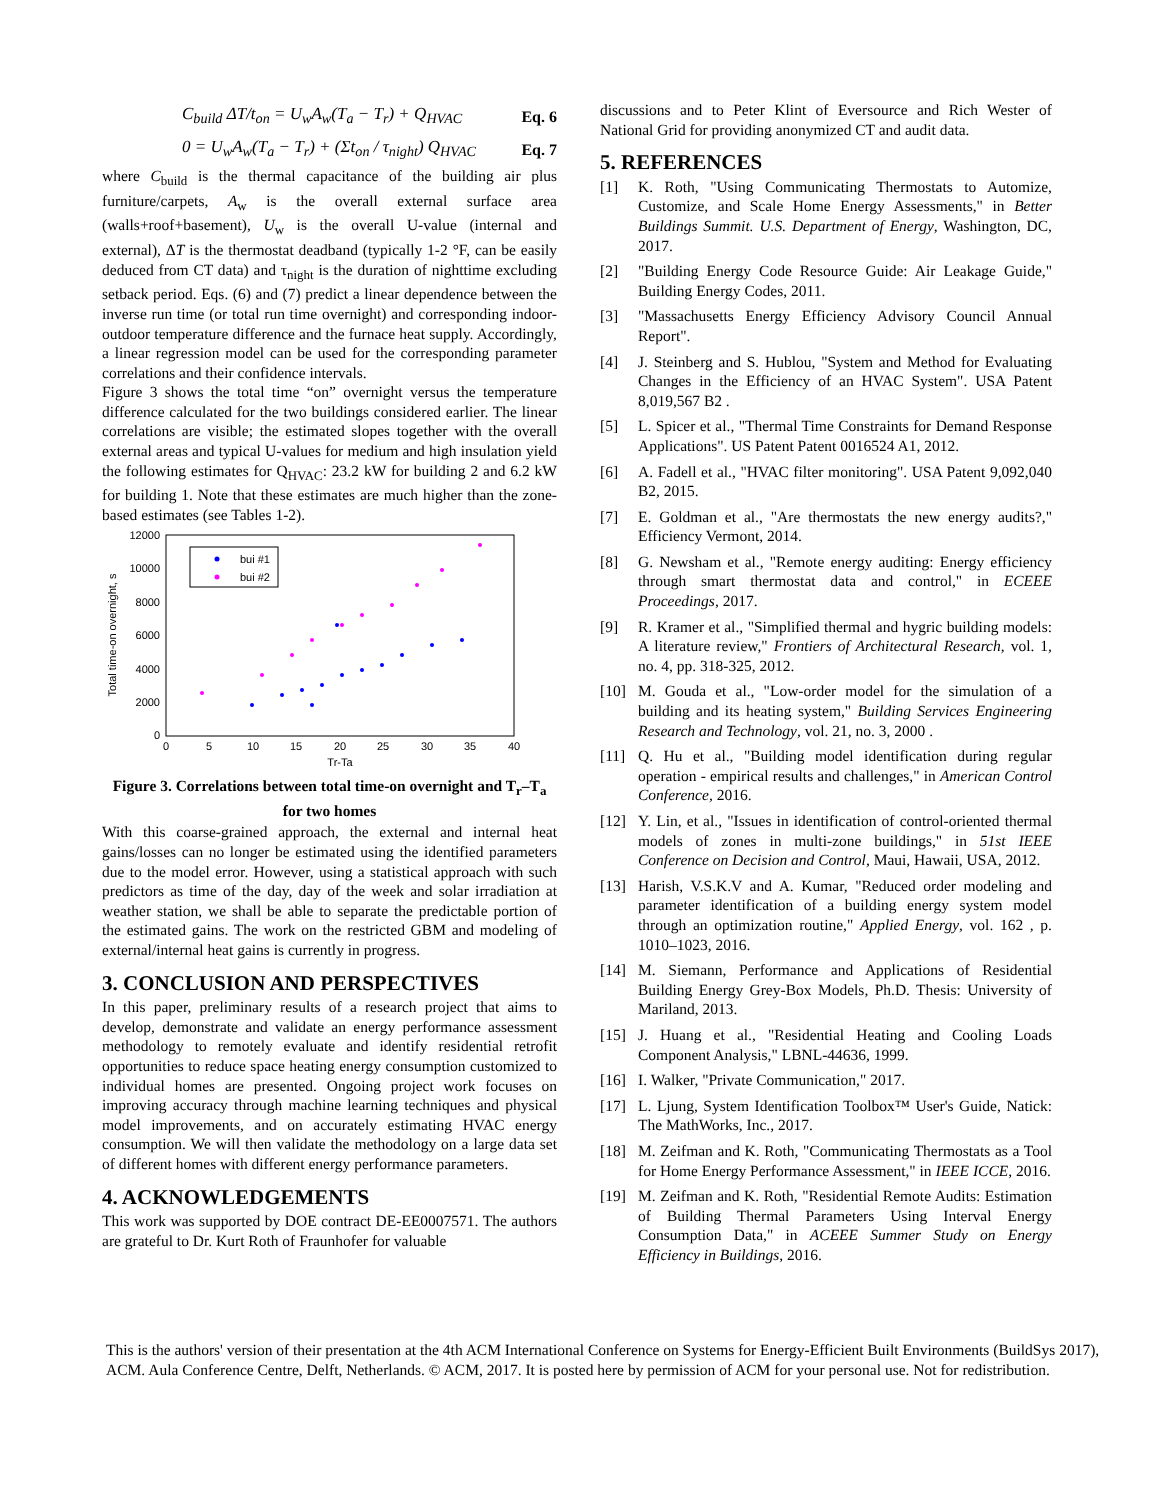C<sub>build</sub> ΔT/t<sub>on</sub> = U<sub>w</sub>A<sub>w</sub>(T<sub>a</sub> − T<sub>r</sub>) + Q<sub>HVAC</sub> Eq. 6
0 = U<sub>w</sub>A<sub>w</sub>(T<sub>a</sub> − T<sub>r</sub>) + (Σt<sub>on</sub> / τ<sub>night</sub>) Q<sub>HVAC</sub> Eq. 7
where C<sub>build</sub> is the thermal capacitance of the building air plus furniture/carpets, A<sub>w</sub> is the overall external surface area (walls+roof+basement), U<sub>w</sub> is the overall U-value (internal and external), ΔT is the thermostat deadband (typically 1-2 °F, can be easily deduced from CT data) and τ<sub>night</sub> is the duration of nighttime excluding setback period. Eqs. (6) and (7) predict a linear dependence between the inverse run time (or total run time overnight) and corresponding indoor-outdoor temperature difference and the furnace heat supply. Accordingly, a linear regression model can be used for the corresponding parameter correlations and their confidence intervals.
Figure 3 shows the total time “on” overnight versus the temperature difference calculated for the two buildings considered earlier. The linear correlations are visible; the estimated slopes together with the overall external areas and typical U-values for medium and high insulation yield the following estimates for Q<sub>HVAC</sub>: 23.2 kW for building 2 and 6.2 kW for building 1. Note that these estimates are much higher than the zone-based estimates (see Tables 1-2).
12000
10000
8000
6000
4000
2000
0
0
5
10
15
20
25
30
35
40
Tr-Ta
Total time-on overnight, s
bui #1
bui #2
Figure 3. Correlations between total time-on overnight and T<sub>r</sub>–T<sub>a</sub> for two homes
With this coarse-grained approach, the external and internal heat gains/losses can no longer be estimated using the identified parameters due to the model error. However, using a statistical approach with such predictors as time of the day, day of the week and solar irradiation at weather station, we shall be able to separate the predictable portion of the estimated gains. The work on the restricted GBM and modeling of external/internal heat gains is currently in progress.
3. CONCLUSION AND PERSPECTIVES
In this paper, preliminary results of a research project that aims to develop, demonstrate and validate an energy performance assessment methodology to remotely evaluate and identify residential retrofit opportunities to reduce space heating energy consumption customized to individual homes are presented. Ongoing project work focuses on improving accuracy through machine learning techniques and physical model improvements, and on accurately estimating HVAC energy consumption. We will then validate the methodology on a large data set of different homes with different energy performance parameters.
4. ACKNOWLEDGEMENTS
This work was supported by DOE contract DE-EE0007571. The authors are grateful to Dr. Kurt Roth of Fraunhofer for valuable
discussions and to Peter Klint of Eversource and Rich Wester of National Grid for providing anonymized CT and audit data.
5. REFERENCES
[1] K. Roth, "Using Communicating Thermostats to Automize, Customize, and Scale Home Energy Assessments," in Better Buildings Summit. U.S. Department of Energy, Washington, DC, 2017.
[2] "Building Energy Code Resource Guide: Air Leakage Guide," Building Energy Codes, 2011.
[3] "Massachusetts Energy Efficiency Advisory Council Annual Report".
[4] J. Steinberg and S. Hublou, "System and Method for Evaluating Changes in the Efficiency of an HVAC System". USA Patent 8,019,567 B2 .
[5] L. Spicer et al., "Thermal Time Constraints for Demand Response Applications". US Patent Patent 0016524 A1, 2012.
[6] A. Fadell et al., "HVAC filter monitoring". USA Patent 9,092,040 B2, 2015.
[7] E. Goldman et al., "Are thermostats the new energy audits?," Efficiency Vermont, 2014.
[8] G. Newsham et al., "Remote energy auditing: Energy efficiency through smart thermostat data and control," in ECEEE Proceedings, 2017.
[9] R. Kramer et al., "Simplified thermal and hygric building models: A literature review," Frontiers of Architectural Research, vol. 1, no. 4, pp. 318-325, 2012.
[10] M. Gouda et al., "Low-order model for the simulation of a building and its heating system," Building Services Engineering Research and Technology, vol. 21, no. 3, 2000 .
[11] Q. Hu et al., "Building model identification during regular operation - empirical results and challenges," in American Control Conference, 2016.
[12] Y. Lin, et al., "Issues in identification of control-oriented thermal models of zones in multi-zone buildings," in 51st IEEE Conference on Decision and Control, Maui, Hawaii, USA, 2012.
[13] Harish, V.S.K.V and A. Kumar, "Reduced order modeling and parameter identification of a building energy system model through an optimization routine," Applied Energy, vol. 162 , p. 1010–1023, 2016.
[14] M. Siemann, Performance and Applications of Residential Building Energy Grey-Box Models, Ph.D. Thesis: University of Mariland, 2013.
[15] J. Huang et al., "Residential Heating and Cooling Loads Component Analysis," LBNL-44636, 1999.
[16] I. Walker, "Private Communication," 2017.
[17] L. Ljung, System Identification Toolbox™ User's Guide, Natick: The MathWorks, Inc., 2017.
[18] M. Zeifman and K. Roth, "Communicating Thermostats as a Tool for Home Energy Performance Assessment," in IEEE ICCE, 2016.
[19] M. Zeifman and K. Roth, "Residential Remote Audits: Estimation of Building Thermal Parameters Using Interval Energy Consumption Data," in ACEEE Summer Study on Energy Efficiency in Buildings, 2016.
This is the authors' version of their presentation at the 4th ACM International Conference on Systems for Energy-Efficient Built Environments (BuildSys 2017), ACM. Aula Conference Centre, Delft, Netherlands. © ACM, 2017. It is posted here by permission of ACM for your personal use. Not for redistribution.